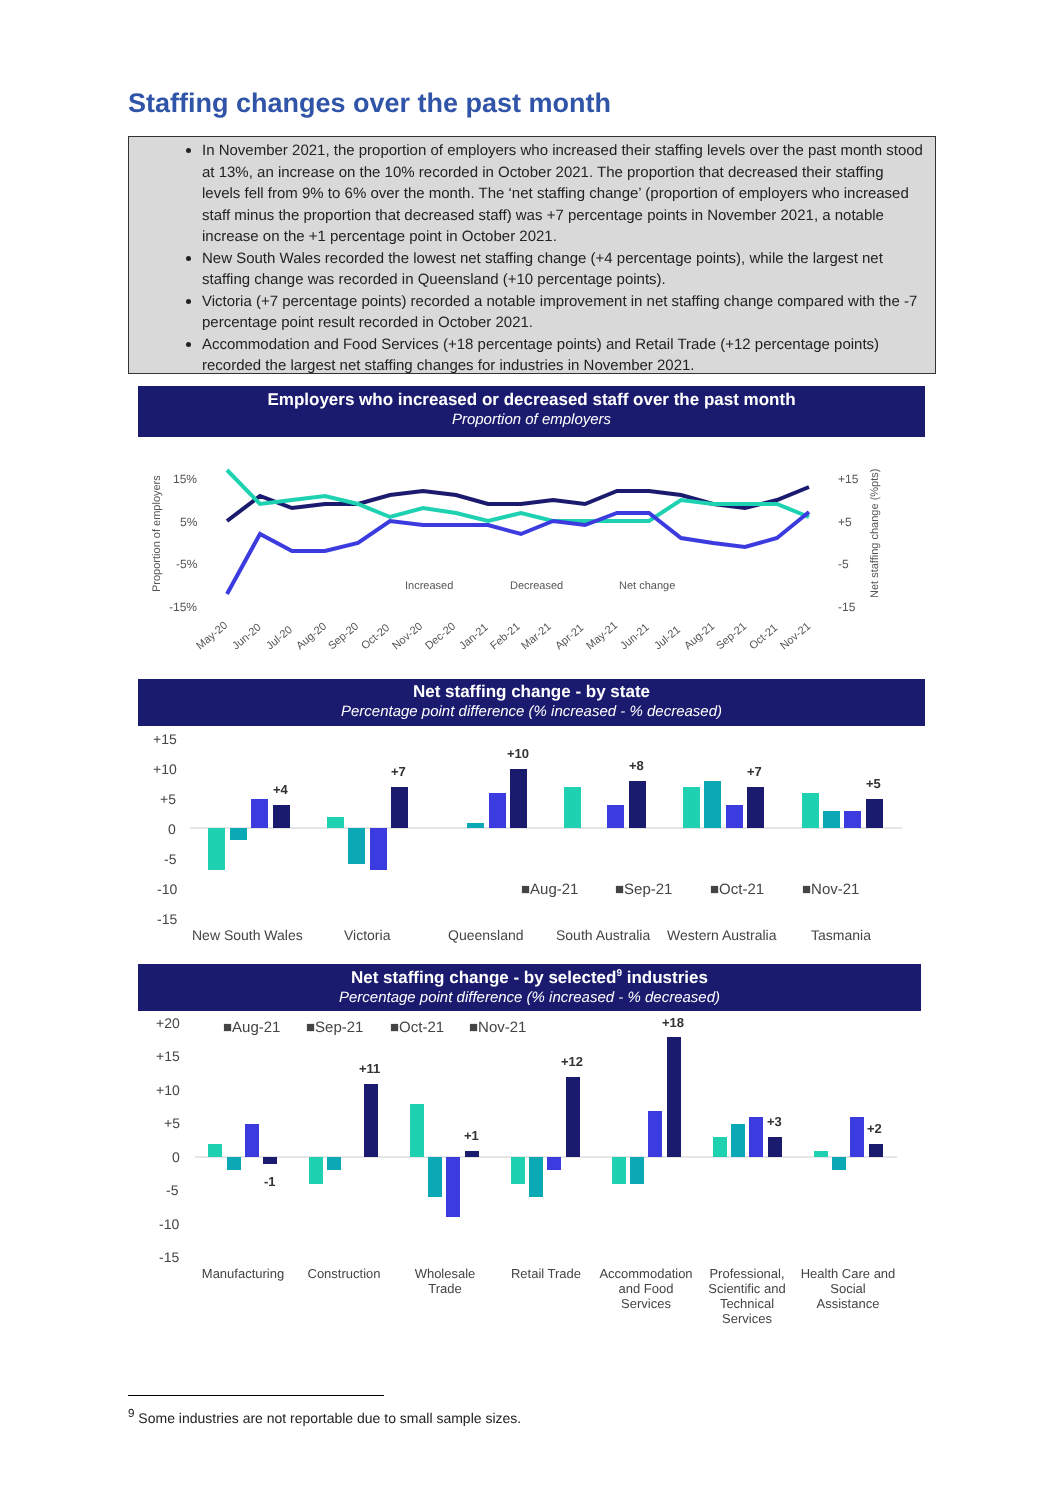Staffing changes over the past month
In November 2021, the proportion of employers who increased their staffing levels over the past month stood at 13%, an increase on the 10% recorded in October 2021. The proportion that decreased their staffing levels fell from 9% to 6% over the month. The ‘net staffing change’ (proportion of employers who increased staff minus the proportion that decreased staff) was +7 percentage points in November 2021, a notable increase on the +1 percentage point in October 2021.
New South Wales recorded the lowest net staffing change (+4 percentage points), while the largest net staffing change was recorded in Queensland (+10 percentage points).
Victoria (+7 percentage points) recorded a notable improvement in net staffing change compared with the -7 percentage point result recorded in October 2021.
Accommodation and Food Services (+18 percentage points) and Retail Trade (+12 percentage points) recorded the largest net staffing changes for industries in November 2021.
Employers who increased or decreased staff over the past month
Proportion of employers
15%
5%
-5%
-15%
+15
+5
-5
-15
Proportion of employers
Net staffing change (%pts)
Increased
Decreased
Net change
May-20
Jun-20
Jul-20
Aug-20
Sep-20
Oct-20
Nov-20
Dec-20
Jan-21
Feb-21
Mar-21
Apr-21
May-21
Jun-21
Jul-21
Aug-21
Sep-21
Oct-21
Nov-21
Net staffing change - by state
Percentage point difference (% increased - % decreased)
+15
+10
+5
0
-5
-10
-15
+4
+7
+10
+8
+7
+5
■Aug-21
■Sep-21
■Oct-21
■Nov-21
New South Wales
Victoria
Queensland
South Australia
Western Australia
Tasmania
Net staffing change - by selected<sup>9</sup> industries
Percentage point difference (% increased - % decreased)
+20
+15
+10
+5
0
-5
-10
-15
■Aug-21
■Sep-21
■Oct-21
■Nov-21
-1
+11
+1
+12
+18
+3
+2
Manufacturing
Construction
Wholesale
Trade
Retail Trade
Accommodation
and Food
Services
Professional,
Scientific and
Technical
Services
Health Care and
Social
Assistance
<sup>9</sup> Some industries are not reportable due to small sample sizes.